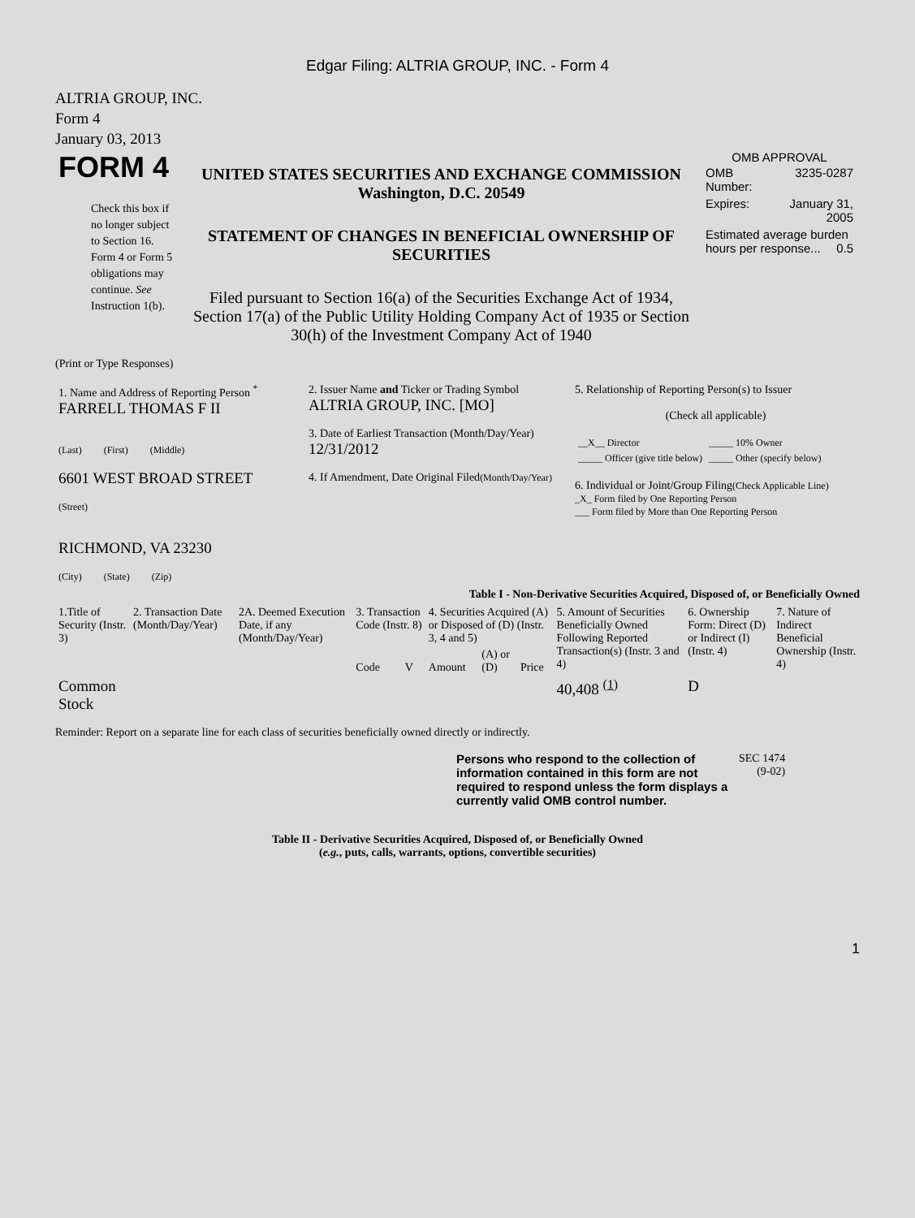Edgar Filing: ALTRIA GROUP, INC. - Form 4
ALTRIA GROUP, INC.
Form 4
January 03, 2013
| FORM 4 Check this box if no longer subject to Section 16. Form 4 or Form 5 obligations may continue. See Instruction 1(b). | UNITED STATES SECURITIES AND EXCHANGE COMMISSION Washington, D.C. 20549 STATEMENT OF CHANGES IN BENEFICIAL OWNERSHIP OF SECURITIES Filed pursuant to Section 16(a) of the Securities Exchange Act of 1934, Section 17(a) of the Public Utility Holding Company Act of 1935 or Section 30(h) of the Investment Company Act of 1940 | OMB APPROVAL / OMB Number: / 3235-0287 / / Expires: / January 31, 2005 / / Estimated average burden hours per response... 0.5 / / |
(Print or Type Responses)
| 1. Name and Address of Reporting Person <sup>*</sup> FARRELL THOMAS F II (Last) (First) (Middle) 6601 WEST BROAD STREET (Street) RICHMOND, VA 23230 (City) (State) (Zip) | 2. Issuer Name and Ticker or Trading Symbol ALTRIA GROUP, INC. [MO] 3. Date of Earliest Transaction (Month/Day/Year) 12/31/2012 4. If Amendment, Date Original Filed (Month/Day/Year) | 5. Relationship of Reporting Person(s) to Issuer (Check all applicable) / __X__ Director / _____ 10% Owner / / _____ Officer (give title below) / _____ Other (specify below) / 6. Individual or Joint/Group Filing (Check Applicable Line) _X_ Form filed by One Reporting Person ___ Form filed by More than One Reporting Person |
Table I - Non-Derivative Securities Acquired, Disposed of, or Beneficially Owned
| 1.Title of Security (Instr. 3) | 2. Transaction Date (Month/Day/Year) | 2A. Deemed Execution Date, if any (Month/Day/Year) | 3. Transaction Code (Instr. 8) | | 4. Securities Acquired (A) or Disposed of (D) (Instr. 3, 4 and 5) | | | 5. Amount of Securities Beneficially Owned Following Reported Transaction(s) (Instr. 3 and 4) | 6. Ownership Form: Direct (D) or Indirect (I) (Instr. 4) | 7. Nature of Indirect Beneficial Ownership (Instr. 4) |
| --- | --- | --- | --- | --- | --- | --- | --- | --- | --- | --- |
| | | | Code | V | Amount | (A) or (D) | Price | | | |
| Common Stock | | | | | | | | 40,408 <sup>(1)</sup> | D | |
Reminder: Report on a separate line for each class of securities beneficially owned directly or indirectly.
| Persons who respond to the collection of information contained in this form are not required to respond unless the form displays a currently valid OMB control number. | SEC 1474 (9-02) |
Table II - Derivative Securities Acquired, Disposed of, or Beneficially Owned
(e.g., puts, calls, warrants, options, convertible securities)
1